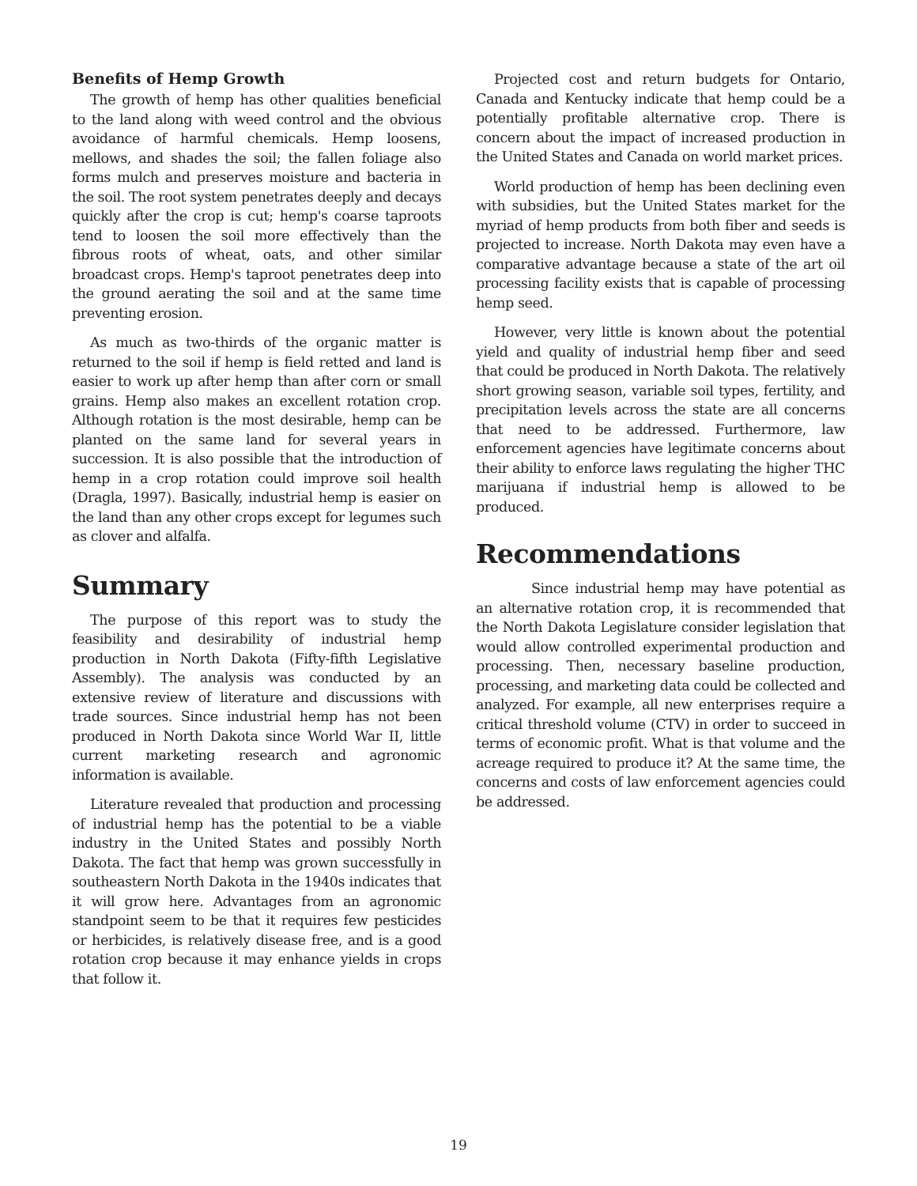Benefits of Hemp Growth
The growth of hemp has other qualities beneficial to the land along with weed control and the obvious avoidance of harmful chemicals. Hemp loosens, mellows, and shades the soil; the fallen foliage also forms mulch and preserves moisture and bacteria in the soil. The root system penetrates deeply and decays quickly after the crop is cut; hemp's coarse taproots tend to loosen the soil more effectively than the fibrous roots of wheat, oats, and other similar broadcast crops. Hemp's taproot penetrates deep into the ground aerating the soil and at the same time preventing erosion.
As much as two-thirds of the organic matter is returned to the soil if hemp is field retted and land is easier to work up after hemp than after corn or small grains. Hemp also makes an excellent rotation crop. Although rotation is the most desirable, hemp can be planted on the same land for several years in succession. It is also possible that the introduction of hemp in a crop rotation could improve soil health (Dragla, 1997). Basically, industrial hemp is easier on the land than any other crops except for legumes such as clover and alfalfa.
Summary
The purpose of this report was to study the feasibility and desirability of industrial hemp production in North Dakota (Fifty-fifth Legislative Assembly). The analysis was conducted by an extensive review of literature and discussions with trade sources. Since industrial hemp has not been produced in North Dakota since World War II, little current marketing research and agronomic information is available.
Literature revealed that production and processing of industrial hemp has the potential to be a viable industry in the United States and possibly North Dakota. The fact that hemp was grown successfully in southeastern North Dakota in the 1940s indicates that it will grow here. Advantages from an agronomic standpoint seem to be that it requires few pesticides or herbicides, is relatively disease free, and is a good rotation crop because it may enhance yields in crops that follow it.
Projected cost and return budgets for Ontario, Canada and Kentucky indicate that hemp could be a potentially profitable alternative crop. There is concern about the impact of increased production in the United States and Canada on world market prices.
World production of hemp has been declining even with subsidies, but the United States market for the myriad of hemp products from both fiber and seeds is projected to increase. North Dakota may even have a comparative advantage because a state of the art oil processing facility exists that is capable of processing hemp seed.
However, very little is known about the potential yield and quality of industrial hemp fiber and seed that could be produced in North Dakota. The relatively short growing season, variable soil types, fertility, and precipitation levels across the state are all concerns that need to be addressed. Furthermore, law enforcement agencies have legitimate concerns about their ability to enforce laws regulating the higher THC marijuana if industrial hemp is allowed to be produced.
Recommendations
Since industrial hemp may have potential as an alternative rotation crop, it is recommended that the North Dakota Legislature consider legislation that would allow controlled experimental production and processing. Then, necessary baseline production, processing, and marketing data could be collected and analyzed. For example, all new enterprises require a critical threshold volume (CTV) in order to succeed in terms of economic profit. What is that volume and the acreage required to produce it? At the same time, the concerns and costs of law enforcement agencies could be addressed.
19